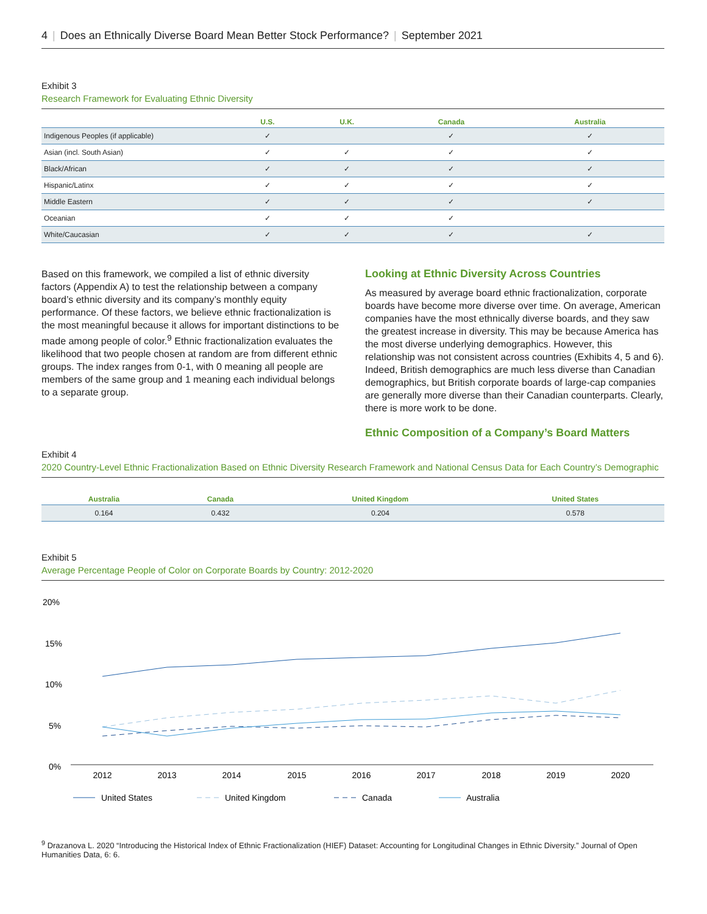4 | Does an Ethnically Diverse Board Mean Better Stock Performance? | September 2021
Exhibit 3
Research Framework for Evaluating Ethnic Diversity
| | U.S. | U.K. | Canada | Australia |
| --- | --- | --- | --- | --- |
| Indigenous Peoples (if applicable) | ✓ | | ✓ | ✓ |
| Asian (incl. South Asian) | ✓ | ✓ | ✓ | ✓ |
| Black/African | ✓ | ✓ | ✓ | ✓ |
| Hispanic/Latinx | ✓ | ✓ | ✓ | ✓ |
| Middle Eastern | ✓ | ✓ | ✓ | ✓ |
| Oceanian | ✓ | ✓ | ✓ | |
| White/Caucasian | ✓ | ✓ | ✓ | ✓ |
Based on this framework, we compiled a list of ethnic diversity factors (Appendix A) to test the relationship between a company board’s ethnic diversity and its company’s monthly equity performance. Of these factors, we believe ethnic fractionalization is the most meaningful because it allows for important distinctions to be made among people of color.<sup>9</sup> Ethnic fractionalization evaluates the likelihood that two people chosen at random are from different ethnic groups. The index ranges from 0-1, with 0 meaning all people are members of the same group and 1 meaning each individual belongs to a separate group.
Looking at Ethnic Diversity Across Countries
As measured by average board ethnic fractionalization, corporate boards have become more diverse over time. On average, American companies have the most ethnically diverse boards, and they saw the greatest increase in diversity. This may be because America has the most diverse underlying demographics. However, this relationship was not consistent across countries (Exhibits 4, 5 and 6). Indeed, British demographics are much less diverse than Canadian demographics, but British corporate boards of large-cap companies are generally more diverse than their Canadian counterparts. Clearly, there is more work to be done.
Ethnic Composition of a Company’s Board Matters
Exhibit 4
2020 Country-Level Ethnic Fractionalization Based on Ethnic Diversity Research Framework and National Census Data for Each Country’s Demographic
| Australia | Canada | United Kingdom | United States |
| --- | --- | --- | --- |
| 0.164 | 0.432 | 0.204 | 0.578 |
Exhibit 5
Average Percentage People of Color on Corporate Boards by Country: 2012-2020
20%
15%
10%
5%
0%
2012
2013
2014
2015
2016
2017
2018
2019
2020
United States
United Kingdom
Canada
Australia
<sup>9</sup> Drazanova L. 2020 “Introducing the Historical Index of Ethnic Fractionalization (HIEF) Dataset: Accounting for Longitudinal Changes in Ethnic Diversity.” Journal of Open Humanities Data, 6: 6.